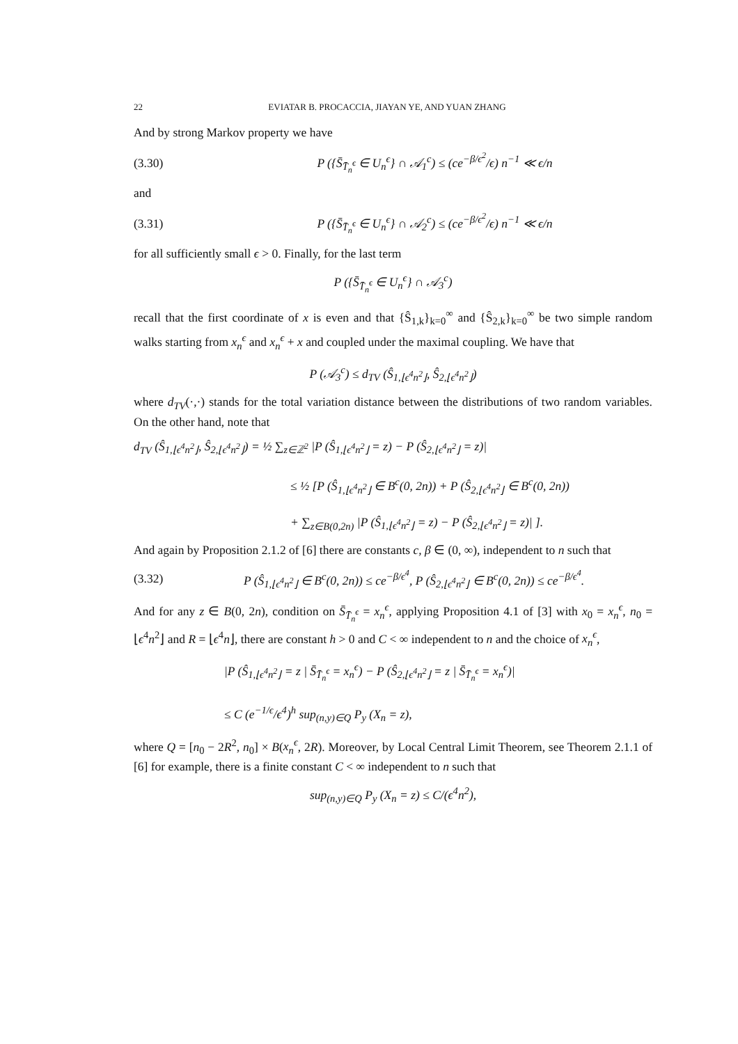22 EVIATAR B. PROCACCIA, JIAYAN YE, AND YUAN ZHANG
And by strong Markov property we have
(3.30) P ({S̄<sub>T̄<sub>n</sub><sup>ϵ</sup></sub> ∈ U<sub>n</sub><sup>ϵ</sup>} ∩ 𝒜<sub>1</sub><sup>c</sup>) ≤ (ce<sup>−β/ϵ<sup>2</sup></sup>/ϵ) n<sup>−1</sup> ≪ ϵ/n
and
(3.31) P ({S̄<sub>T̄<sub>n</sub><sup>ϵ</sup></sub> ∈ U<sub>n</sub><sup>ϵ</sup>} ∩ 𝒜<sub>2</sub><sup>c</sup>) ≤ (ce<sup>−β/ϵ<sup>2</sup></sup>/ϵ) n<sup>−1</sup> ≪ ϵ/n
for all sufficiently small ϵ > 0. Finally, for the last term
P ({S̄<sub>T̄<sub>n</sub><sup>ϵ</sup></sub> ∈ U<sub>n</sub><sup>ϵ</sup>} ∩ 𝒜<sub>3</sub><sup>c</sup>)
recall that the first coordinate of x is even and that {Ŝ<sub>1,k</sub>}<sub>k=0</sub><sup>∞</sup> and {Ŝ<sub>2,k</sub>}<sub>k=0</sub><sup>∞</sup> be two simple random walks starting from x<sub>n</sub><sup>ϵ</sup> and x<sub>n</sub><sup>ϵ</sup> + x and coupled under the maximal coupling. We have that
P (𝒜<sub>3</sub><sup>c</sup>) ≤ d<sub>TV</sub> (Ŝ<sub>1,⌊ϵ<sup>4</sup>n<sup>2</sup>⌋</sub>, Ŝ<sub>2,⌊ϵ<sup>4</sup>n<sup>2</sup>⌋</sub>)
where d<sub>TV</sub>(·,·) stands for the total variation distance between the distributions of two random variables. On the other hand, note that
d<sub>TV</sub> (Ŝ<sub>1,⌊ϵ<sup>4</sup>n<sup>2</sup>⌋</sub>, Ŝ<sub>2,⌊ϵ<sup>4</sup>n<sup>2</sup>⌋</sub>) = ½ ∑<sub>z∈ℤ<sup>2</sup></sub> |P (Ŝ<sub>1,⌊ϵ<sup>4</sup>n<sup>2</sup>⌋</sub> = z) − P (Ŝ<sub>2,⌊ϵ<sup>4</sup>n<sup>2</sup>⌋</sub> = z)|
≤ ½ [P (Ŝ<sub>1,⌊ϵ<sup>4</sup>n<sup>2</sup>⌋</sub> ∈ B<sup>c</sup>(0, 2n)) + P (Ŝ<sub>2,⌊ϵ<sup>4</sup>n<sup>2</sup>⌋</sub> ∈ B<sup>c</sup>(0, 2n))
+ ∑<sub>z∈B(0,2n)</sub> |P (Ŝ<sub>1,⌊ϵ<sup>4</sup>n<sup>2</sup>⌋</sub> = z) − P (Ŝ<sub>2,⌊ϵ<sup>4</sup>n<sup>2</sup>⌋</sub> = z)| ].
And again by Proposition 2.1.2 of [6] there are constants c, β ∈ (0, ∞), independent to n such that
(3.32) P (Ŝ<sub>1,⌊ϵ<sup>4</sup>n<sup>2</sup>⌋</sub> ∈ B<sup>c</sup>(0, 2n)) ≤ ce<sup>−β/ϵ<sup>4</sup></sup>, P (Ŝ<sub>2,⌊ϵ<sup>4</sup>n<sup>2</sup>⌋</sub> ∈ B<sup>c</sup>(0, 2n)) ≤ ce<sup>−β/ϵ<sup>4</sup></sup>.
And for any z ∈ B(0, 2n), condition on S̄<sub>T̄<sub>n</sub><sup>ϵ</sup></sub> = x<sub>n</sub><sup>ϵ</sup>, applying Proposition 4.1 of [3] with x<sub>0</sub> = x<sub>n</sub><sup>ϵ</sup>, n<sub>0</sub> = ⌊ϵ<sup>4</sup>n<sup>2</sup>⌋ and R = ⌊ϵ<sup>4</sup>n⌋, there are constant h > 0 and C < ∞ independent to n and the choice of x<sub>n</sub><sup>ϵ</sup>,
|P (Ŝ<sub>1,⌊ϵ<sup>4</sup>n<sup>2</sup>⌋</sub> = z | S̄<sub>T̄<sub>n</sub><sup>ϵ</sup></sub> = x<sub>n</sub><sup>ϵ</sup>) − P (Ŝ<sub>2,⌊ϵ<sup>4</sup>n<sup>2</sup>⌋</sub> = z | S̄<sub>T̄<sub>n</sub><sup>ϵ</sup></sub> = x<sub>n</sub><sup>ϵ</sup>)|
≤ C (e<sup>−1/ϵ</sup>/ϵ<sup>4</sup>)<sup>h</sup> sup<sub>(n,y)∈Q</sub> P<sub>y</sub> (X<sub>n</sub> = z),
where Q = [n<sub>0</sub> − 2R<sup>2</sup>, n<sub>0</sub>] × B(x<sub>n</sub><sup>ϵ</sup>, 2R). Moreover, by Local Central Limit Theorem, see Theorem 2.1.1 of [6] for example, there is a finite constant C < ∞ independent to n such that
sup<sub>(n,y)∈Q</sub> P<sub>y</sub> (X<sub>n</sub> = z) ≤ C/(ϵ<sup>4</sup>n<sup>2</sup>),